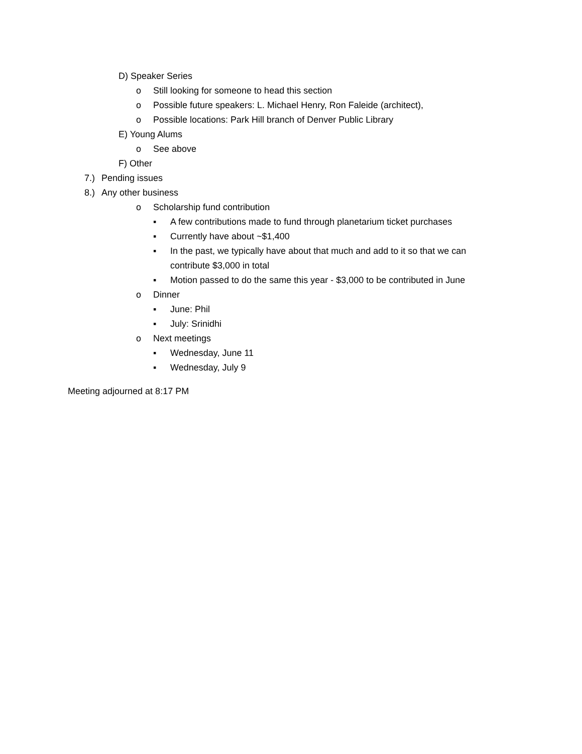D) Speaker Series
o Still looking for someone to head this section
o Possible future speakers: L. Michael Henry, Ron Faleide (architect),
o Possible locations: Park Hill branch of Denver Public Library
E) Young Alums
o See above
F) Other
7.) Pending issues
8.) Any other business
o Scholarship fund contribution
▪ A few contributions made to fund through planetarium ticket purchases
▪ Currently have about ~$1,400
▪ In the past, we typically have about that much and add to it so that we can contribute $3,000 in total
▪ Motion passed to do the same this year - $3,000 to be contributed in June
o Dinner
▪ June: Phil
▪ July: Srinidhi
o Next meetings
▪ Wednesday, June 11
▪ Wednesday, July 9
Meeting adjourned at 8:17 PM